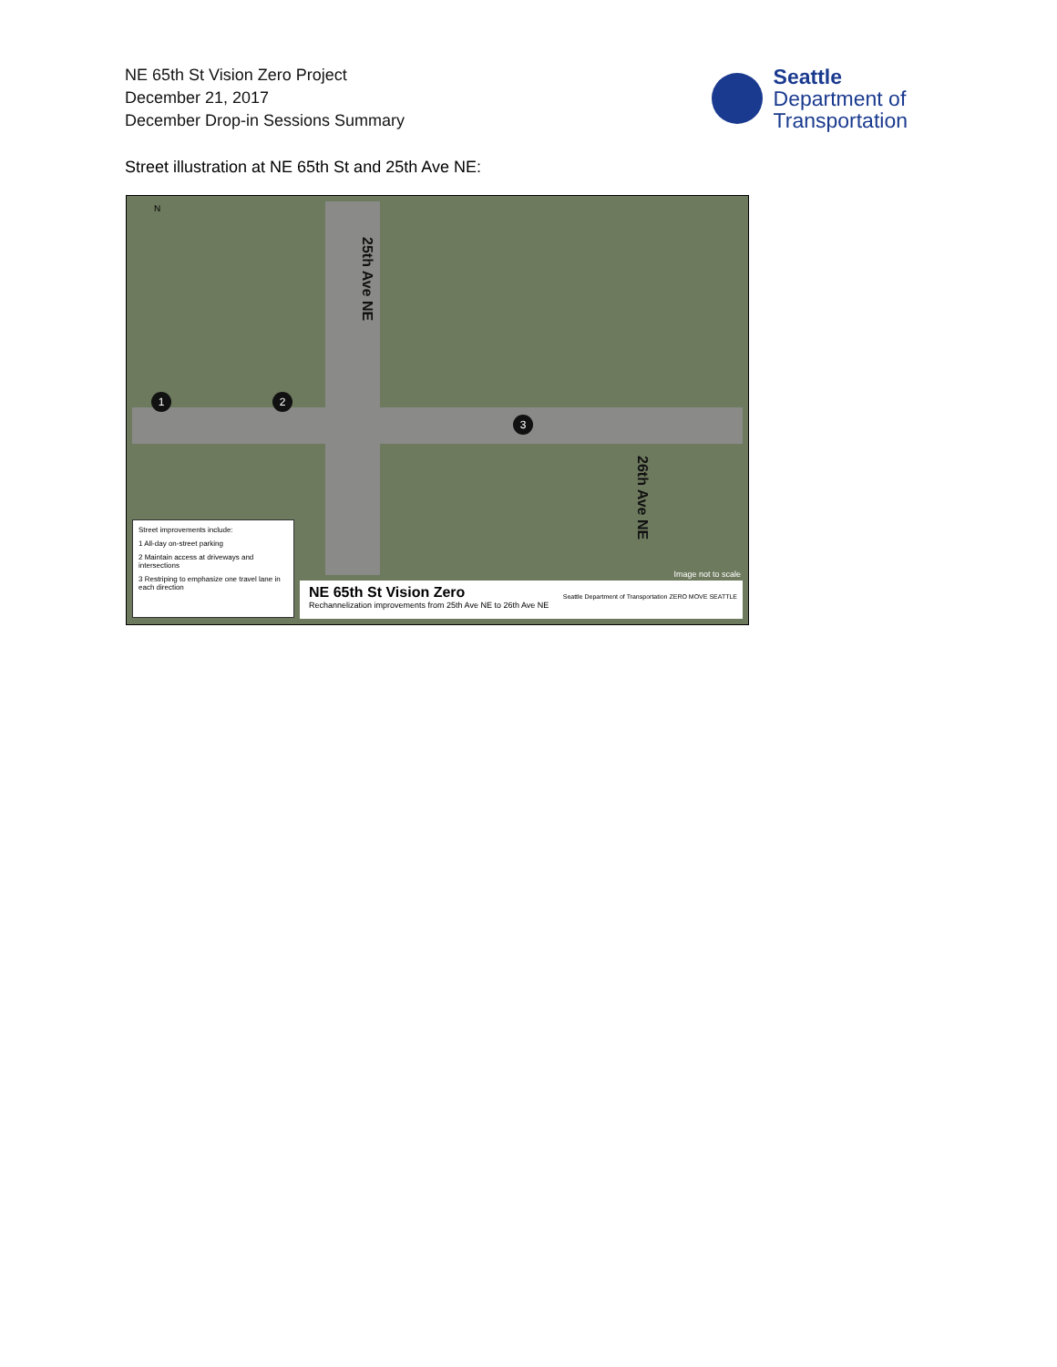NE 65th St Vision Zero Project
December 21, 2017
December Drop-in Sessions Summary
Seattle
Department of
Transportation
Street illustration at NE 65th St and 25th Ave NE:
N
25th Ave NE
26th Ave NE
1 2
3
Image not to scale
Street improvements include:
1 All-day on-street parking
2 Maintain access at driveways and intersections
3 Restriping to emphasize one travel lane in each direction
NE 65th St Vision Zero
Rechannelization improvements from 25th Ave NE to 26th Ave NE
Seattle Department of Transportation ZERO MOVE SEATTLE